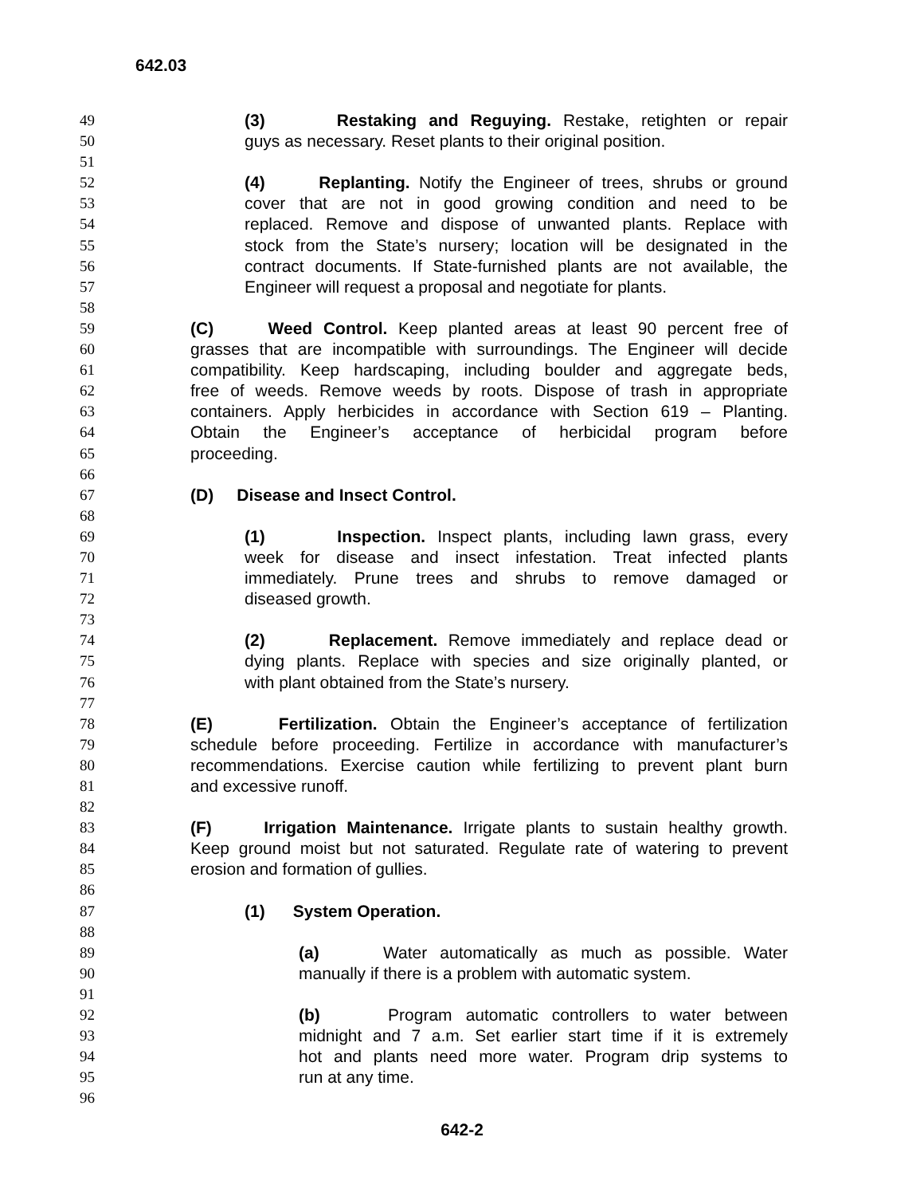642.03
49 (3) Restaking and Reguying. Restake, retighten or repair
50 guys as necessary. Reset plants to their original position.
51
52 (4) Replanting. Notify the Engineer of trees, shrubs or ground
53 cover that are not in good growing condition and need to be
54 replaced. Remove and dispose of unwanted plants. Replace with
55 stock from the State’s nursery; location will be designated in the
56 contract documents. If State-furnished plants are not available, the
57 Engineer will request a proposal and negotiate for plants.
58
59 (C) Weed Control. Keep planted areas at least 90 percent free of
60 grasses that are incompatible with surroundings. The Engineer will decide
61 compatibility. Keep hardscaping, including boulder and aggregate beds,
62 free of weeds. Remove weeds by roots. Dispose of trash in appropriate
63 containers. Apply herbicides in accordance with Section 619 – Planting.
64 Obtain the Engineer’s acceptance of herbicidal program before
65 proceeding.
66
67 (D) Disease and Insect Control.
68
69 (1) Inspection. Inspect plants, including lawn grass, every
70 week for disease and insect infestation. Treat infected plants
71 immediately. Prune trees and shrubs to remove damaged or
72 diseased growth.
73
74 (2) Replacement. Remove immediately and replace dead or
75 dying plants. Replace with species and size originally planted, or
76 with plant obtained from the State’s nursery.
77
78 (E) Fertilization. Obtain the Engineer’s acceptance of fertilization
79 schedule before proceeding. Fertilize in accordance with manufacturer’s
80 recommendations. Exercise caution while fertilizing to prevent plant burn
81 and excessive runoff.
82
83 (F) Irrigation Maintenance. Irrigate plants to sustain healthy growth.
84 Keep ground moist but not saturated. Regulate rate of watering to prevent
85 erosion and formation of gullies.
86
87 (1) System Operation.
88
89 (a) Water automatically as much as possible. Water
90 manually if there is a problem with automatic system.
91
92 (b) Program automatic controllers to water between
93 midnight and 7 a.m. Set earlier start time if it is extremely
94 hot and plants need more water. Program drip systems to
95 run at any time.
96
642-2